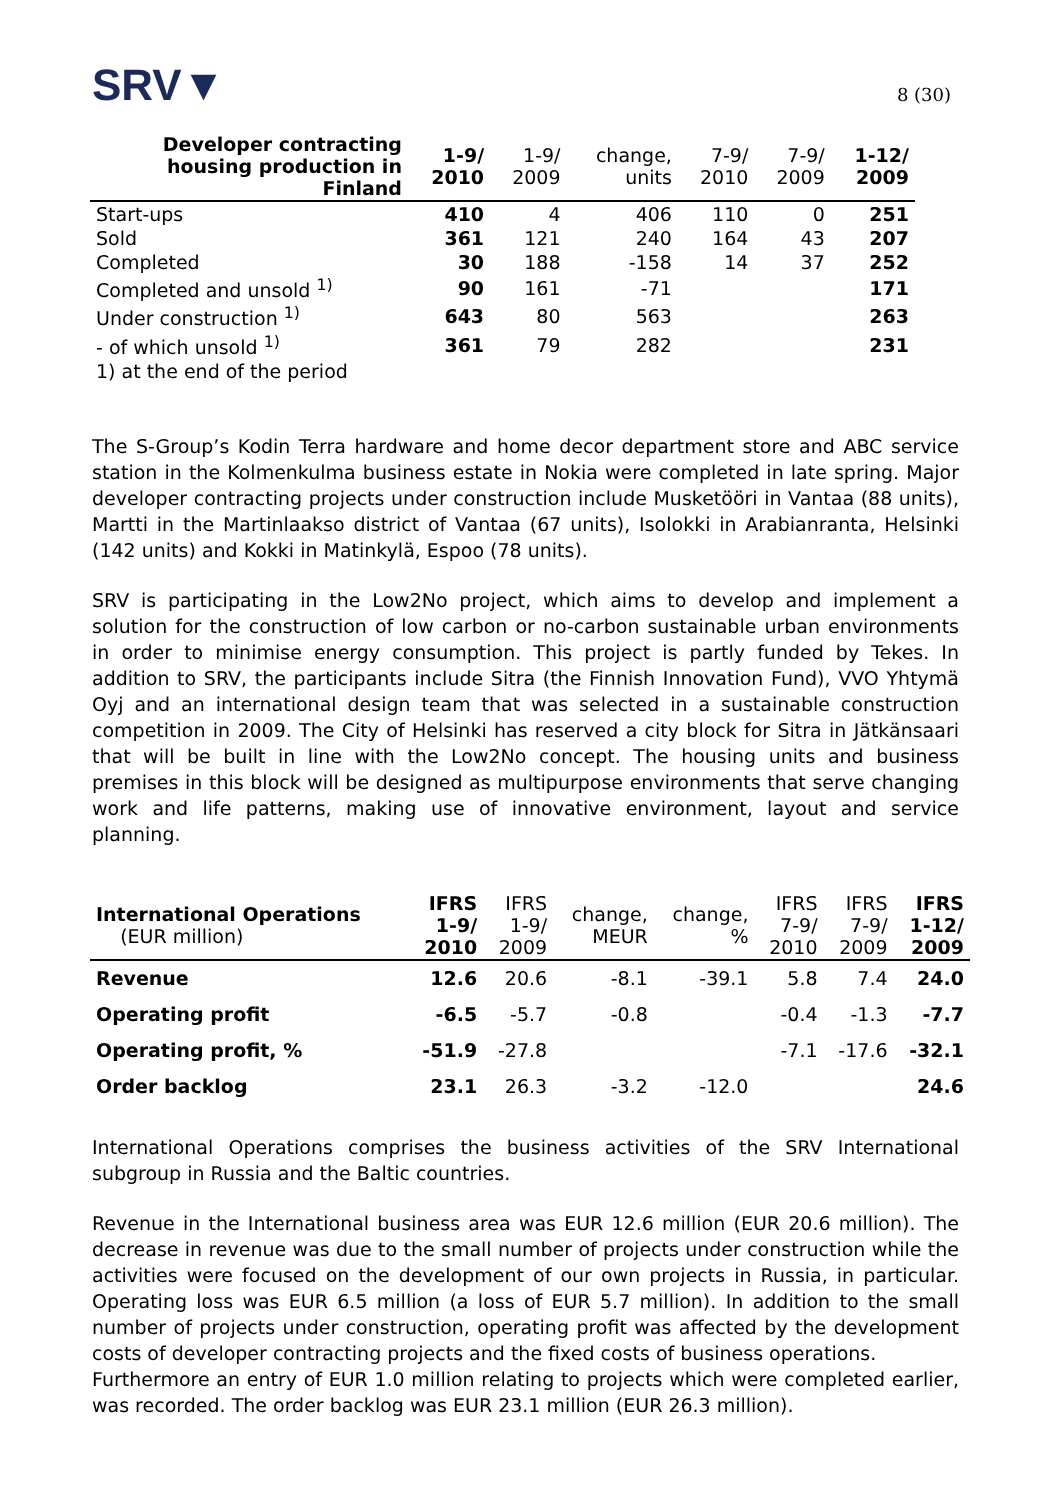SRV▼
8 (30)
| Developer contracting housing production in Finland | 1-9/ 2010 | 1-9/ 2009 | change, units | 7-9/ 2010 | 7-9/ 2009 | 1-12/ 2009 |
| --- | --- | --- | --- | --- | --- | --- |
| Start-ups | 410 | 4 | 406 | 110 | 0 | 251 |
| Sold | 361 | 121 | 240 | 164 | 43 | 207 |
| Completed | 30 | 188 | -158 | 14 | 37 | 252 |
| Completed and unsold <sup>1)</sup> | 90 | 161 | -71 | | | 171 |
| Under construction <sup>1)</sup> | 643 | 80 | 563 | | | 263 |
| - of which unsold <sup>1)</sup> | 361 | 79 | 282 | | | 231 |
| 1) at the end of the period | | | | | | |
The S-Group’s Kodin Terra hardware and home decor department store and ABC service station in the Kolmenkulma business estate in Nokia were completed in late spring. Major developer contracting projects under construction include Musketööri in Vantaa (88 units), Martti in the Martinlaakso district of Vantaa (67 units), Isolokki in Arabianranta, Helsinki (142 units) and Kokki in Matinkylä, Espoo (78 units).
SRV is participating in the Low2No project, which aims to develop and implement a solution for the construction of low carbon or no-carbon sustainable urban environments in order to minimise energy consumption. This project is partly funded by Tekes. In addition to SRV, the participants include Sitra (the Finnish Innovation Fund), VVO Yhtymä Oyj and an international design team that was selected in a sustainable construction competition in 2009. The City of Helsinki has reserved a city block for Sitra in Jätkänsaari that will be built in line with the Low2No concept. The housing units and business premises in this block will be designed as multipurpose environments that serve changing work and life patterns, making use of innovative environment, layout and service planning.
| International Operations (EUR million) | IFRS 1-9/ 2010 | IFRS 1-9/ 2009 | change, MEUR | change, % | IFRS 7-9/ 2010 | IFRS 7-9/ 2009 | IFRS 1-12/ 2009 |
| --- | --- | --- | --- | --- | --- | --- | --- |
| Revenue | 12.6 | 20.6 | -8.1 | -39.1 | 5.8 | 7.4 | 24.0 |
| Operating profit | -6.5 | -5.7 | -0.8 | | -0.4 | -1.3 | -7.7 |
| Operating profit, % | -51.9 | -27.8 | | | -7.1 | -17.6 | -32.1 |
| Order backlog | 23.1 | 26.3 | -3.2 | -12.0 | | | 24.6 |
International Operations comprises the business activities of the SRV International subgroup in Russia and the Baltic countries.
Revenue in the International business area was EUR 12.6 million (EUR 20.6 million). The decrease in revenue was due to the small number of projects under construction while the activities were focused on the development of our own projects in Russia, in particular. Operating loss was EUR 6.5 million (a loss of EUR 5.7 million). In addition to the small number of projects under construction, operating profit was affected by the development costs of developer contracting projects and the fixed costs of business operations.
Furthermore an entry of EUR 1.0 million relating to projects which were completed earlier, was recorded. The order backlog was EUR 23.1 million (EUR 26.3 million).